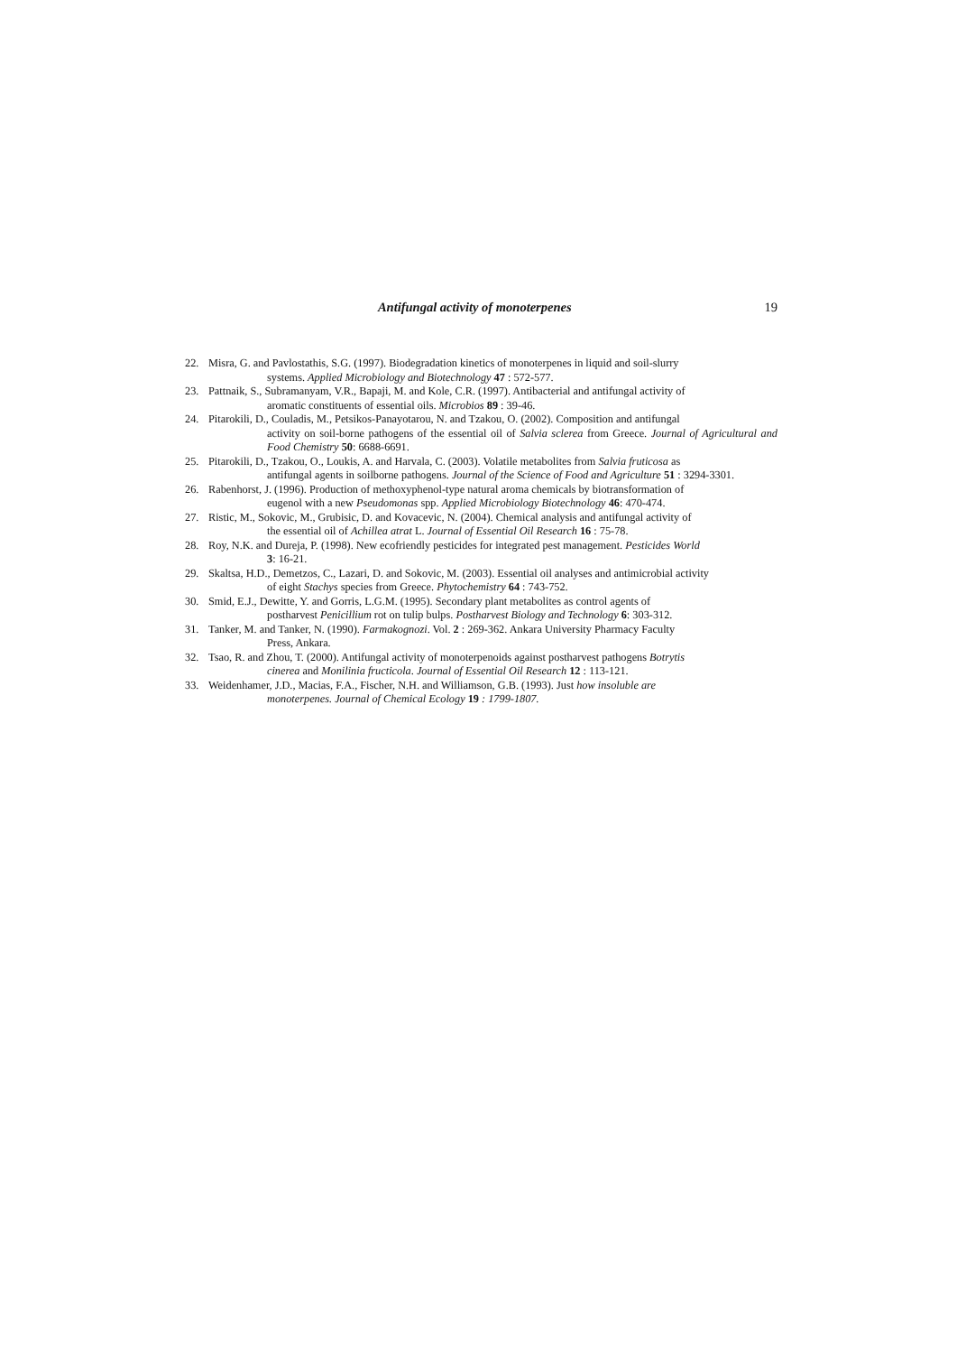Antifungal activity of monoterpenes 19
22. Misra, G. and Pavlostathis, S.G. (1997). Biodegradation kinetics of monoterpenes in liquid and soil-slurry
systems. Applied Microbiology and Biotechnology 47 : 572-577.
23. Pattnaik, S., Subramanyam, V.R., Bapaji, M. and Kole, C.R. (1997). Antibacterial and antifungal activity of
aromatic constituents of essential oils. Microbios 89 : 39-46.
24. Pitarokili, D., Couladis, M., Petsikos-Panayotarou, N. and Tzakou, O. (2002). Composition and antifungal
activity on soil-borne pathogens of the essential oil of Salvia sclerea from Greece. Journal of Agricultural and Food Chemistry 50: 6688-6691.
25. Pitarokili, D., Tzakou, O., Loukis, A. and Harvala, C. (2003). Volatile metabolites from Salvia fruticosa as
antifungal agents in soilborne pathogens. Journal of the Science of Food and Agriculture 51 : 3294-3301.
26. Rabenhorst, J. (1996). Production of methoxyphenol-type natural aroma chemicals by biotransformation of
eugenol with a new Pseudomonas spp. Applied Microbiology Biotechnology 46: 470-474.
27. Ristic, M., Sokovic, M., Grubisic, D. and Kovacevic, N. (2004). Chemical analysis and antifungal activity of
the essential oil of Achillea atrat L. Journal of Essential Oil Research 16 : 75-78.
28. Roy, N.K. and Dureja, P. (1998). New ecofriendly pesticides for integrated pest management. Pesticides World
3: 16-21.
29. Skaltsa, H.D., Demetzos, C., Lazari, D. and Sokovic, M. (2003). Essential oil analyses and antimicrobial activity
of eight Stachys species from Greece. Phytochemistry 64 : 743-752.
30. Smid, E.J., Dewitte, Y. and Gorris, L.G.M. (1995). Secondary plant metabolites as control agents of
postharvest Penicillium rot on tulip bulps. Postharvest Biology and Technology 6: 303-312.
31. Tanker, M. and Tanker, N. (1990). Farmakognozi. Vol. 2 : 269-362. Ankara University Pharmacy Faculty
Press, Ankara.
32. Tsao, R. and Zhou, T. (2000). Antifungal activity of monoterpenoids against postharvest pathogens Botrytis
cinerea and Monilinia fructicola. Journal of Essential Oil Research 12 : 113-121.
33. Weidenhamer, J.D., Macias, F.A., Fischer, N.H. and Williamson, G.B. (1993). Just how insoluble are
monoterpenes. Journal of Chemical Ecology 19 : 1799-1807.